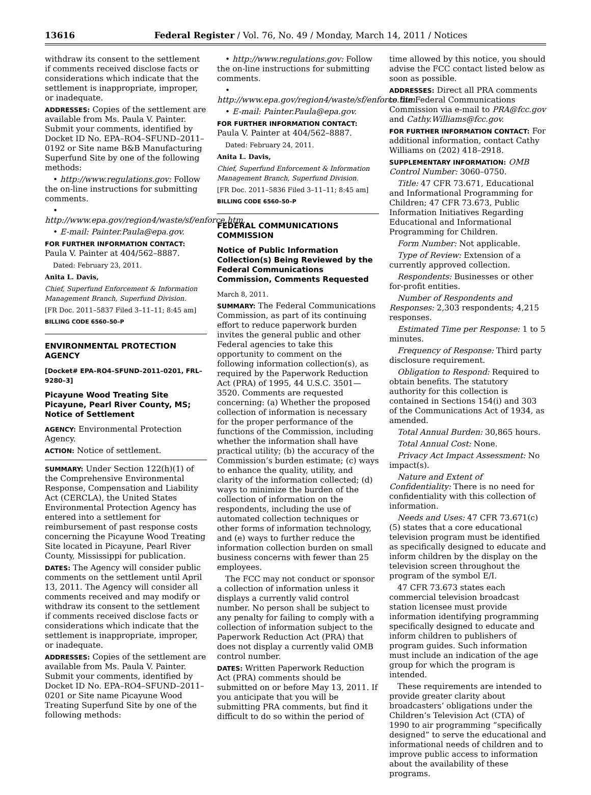13616 Federal Register / Vol. 76, No. 49 / Monday, March 14, 2011 / Notices
withdraw its consent to the settlement if comments received disclose facts or considerations which indicate that the settlement is inappropriate, improper, or inadequate.
ADDRESSES: Copies of the settlement are available from Ms. Paula V. Painter. Submit your comments, identified by Docket ID No. EPA–RO4–SFUND–2011–0192 or Site name B&B Manufacturing Superfund Site by one of the following methods:
• http://www.regulations.gov: Follow the on-line instructions for submitting comments.
• http://www.epa.gov/region4/waste/sf/enforce.htm.
• E-mail: Painter.Paula@epa.gov.
FOR FURTHER INFORMATION CONTACT: Paula V. Painter at 404/562–8887.
Dated: February 23, 2011.
Anita L. Davis,
Chief, Superfund Enforcement & Information Management Branch, Superfund Division.
[FR Doc. 2011–5837 Filed 3–11–11; 8:45 am]
BILLING CODE 6560–50–P
ENVIRONMENTAL PROTECTION AGENCY
[Docket# EPA–RO4–SFUND–2011–0201, FRL–9280–3]
Picayune Wood Treating Site Picayune, Pearl River County, MS; Notice of Settlement
AGENCY: Environmental Protection Agency.
ACTION: Notice of settlement.
SUMMARY: Under Section 122(h)(1) of the Comprehensive Environmental Response, Compensation and Liability Act (CERCLA), the United States Environmental Protection Agency has entered into a settlement for reimbursement of past response costs concerning the Picayune Wood Treating Site located in Picayune, Pearl River County, Mississippi for publication.
DATES: The Agency will consider public comments on the settlement until April 13, 2011. The Agency will consider all comments received and may modify or withdraw its consent to the settlement if comments received disclose facts or considerations which indicate that the settlement is inappropriate, improper, or inadequate.
ADDRESSES: Copies of the settlement are available from Ms. Paula V. Painter. Submit your comments, identified by Docket ID No. EPA–RO4–SFUND–2011–0201 or Site name Picayune Wood Treating Superfund Site by one of the following methods:
• http://www.regulations.gov: Follow the on-line instructions for submitting comments.
• http://www.epa.gov/region4/waste/sf/enforce.htm.
• E-mail: Painter.Paula@epa.gov.
FOR FURTHER INFORMATION CONTACT: Paula V. Painter at 404/562–8887.
Dated: February 24, 2011.
Anita L. Davis,
Chief, Superfund Enforcement & Information Management Branch, Superfund Division.
[FR Doc. 2011–5836 Filed 3–11–11; 8:45 am]
BILLING CODE 6560–50–P
FEDERAL COMMUNICATIONS COMMISSION
Notice of Public Information Collection(s) Being Reviewed by the Federal Communications Commission, Comments Requested
March 8, 2011.
SUMMARY: The Federal Communications Commission, as part of its continuing effort to reduce paperwork burden invites the general public and other Federal agencies to take this opportunity to comment on the following information collection(s), as required by the Paperwork Reduction Act (PRA) of 1995, 44 U.S.C. 3501—3520. Comments are requested concerning: (a) Whether the proposed collection of information is necessary for the proper performance of the functions of the Commission, including whether the information shall have practical utility; (b) the accuracy of the Commission’s burden estimate; (c) ways to enhance the quality, utility, and clarity of the information collected; (d) ways to minimize the burden of the collection of information on the respondents, including the use of automated collection techniques or other forms of information technology, and (e) ways to further reduce the information collection burden on small business concerns with fewer than 25 employees.
The FCC may not conduct or sponsor a collection of information unless it displays a currently valid control number. No person shall be subject to any penalty for failing to comply with a collection of information subject to the Paperwork Reduction Act (PRA) that does not display a currently valid OMB control number.
DATES: Written Paperwork Reduction Act (PRA) comments should be submitted on or before May 13, 2011. If you anticipate that you will be submitting PRA comments, but find it difficult to do so within the period of
time allowed by this notice, you should advise the FCC contact listed below as soon as possible.
ADDRESSES: Direct all PRA comments to the Federal Communications Commission via e-mail to PRA@fcc.gov and Cathy.Williams@fcc.gov.
FOR FURTHER INFORMATION CONTACT: For additional information, contact Cathy Williams on (202) 418–2918.
SUPPLEMENTARY INFORMATION: OMB Control Number: 3060–0750.
Title: 47 CFR 73.671, Educational and Informational Programming for Children; 47 CFR 73.673, Public Information Initiatives Regarding Educational and Informational Programming for Children.
Form Number: Not applicable.
Type of Review: Extension of a currently approved collection.
Respondents: Businesses or other for-profit entities.
Number of Respondents and Responses: 2,303 respondents; 4,215 responses.
Estimated Time per Response: 1 to 5 minutes.
Frequency of Response: Third party disclosure requirement.
Obligation to Respond: Required to obtain benefits. The statutory authority for this collection is contained in Sections 154(i) and 303 of the Communications Act of 1934, as amended.
Total Annual Burden: 30,865 hours.
Total Annual Cost: None.
Privacy Act Impact Assessment: No impact(s).
Nature and Extent of Confidentiality: There is no need for confidentiality with this collection of information.
Needs and Uses: 47 CFR 73.671(c)(5) states that a core educational television program must be identified as specifically designed to educate and inform children by the display on the television screen throughout the program of the symbol E/I.
47 CFR 73.673 states each commercial television broadcast station licensee must provide information identifying programming specifically designed to educate and inform children to publishers of program guides. Such information must include an indication of the age group for which the program is intended.
These requirements are intended to provide greater clarity about broadcasters’ obligations under the Children’s Television Act (CTA) of 1990 to air programming “specifically designed” to serve the educational and informational needs of children and to improve public access to information about the availability of these programs.